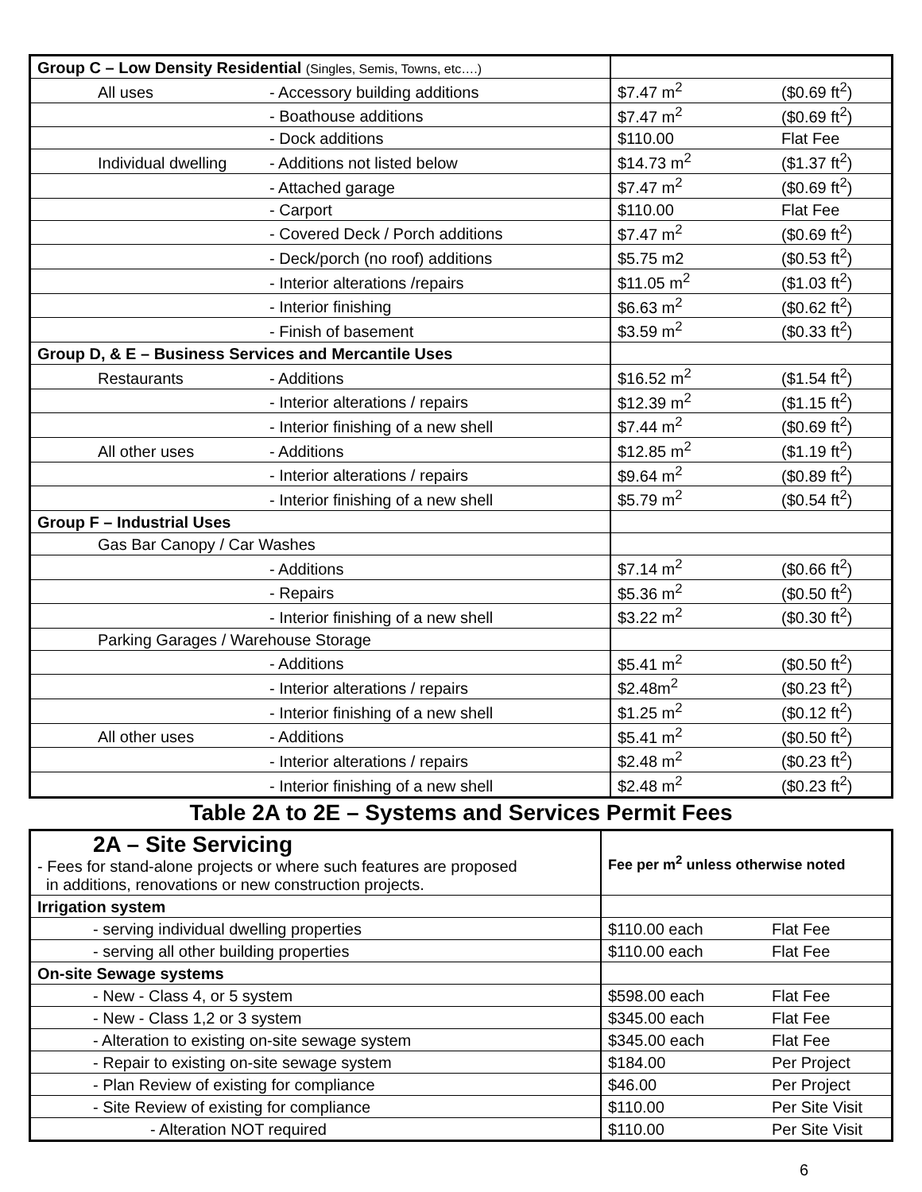| Group C – Low Density Residential (Singles, Semis, Towns, etc….) | | | | |
| | All uses | - Accessory building additions | $7.47 m<sup>2</sup> | ($0.69 ft<sup>2</sup>) |
| | | - Boathouse additions | $7.47 m<sup>2</sup> | ($0.69 ft<sup>2</sup>) |
| | | - Dock additions | $110.00 | Flat Fee |
| | Individual dwelling | - Additions not listed below | $14.73 m<sup>2</sup> | ($1.37 ft<sup>2</sup>) |
| | | - Attached garage | $7.47 m<sup>2</sup> | ($0.69 ft<sup>2</sup>) |
| | | - Carport | $110.00 | Flat Fee |
| | | - Covered Deck / Porch additions | $7.47 m<sup>2</sup> | ($0.69 ft<sup>2</sup>) |
| | | - Deck/porch (no roof) additions | $5.75 m2 | ($0.53 ft<sup>2</sup>) |
| | | - Interior alterations /repairs | $11.05 m<sup>2</sup> | ($1.03 ft<sup>2</sup>) |
| | | - Interior finishing | $6.63 m<sup>2</sup> | ($0.62 ft<sup>2</sup>) |
| | | - Finish of basement | $3.59 m<sup>2</sup> | ($0.33 ft<sup>2</sup>) |
| Group D, & E – Business Services and Mercantile Uses | | | | |
| | Restaurants | - Additions | $16.52 m<sup>2</sup> | ($1.54 ft<sup>2</sup>) |
| | | - Interior alterations / repairs | $12.39 m<sup>2</sup> | ($1.15 ft<sup>2</sup>) |
| | | - Interior finishing of a new shell | $7.44 m<sup>2</sup> | ($0.69 ft<sup>2</sup>) |
| | All other uses | - Additions | $12.85 m<sup>2</sup> | ($1.19 ft<sup>2</sup>) |
| | | - Interior alterations / repairs | $9.64 m<sup>2</sup> | ($0.89 ft<sup>2</sup>) |
| | | - Interior finishing of a new shell | $5.79 m<sup>2</sup> | ($0.54 ft<sup>2</sup>) |
| Group F – Industrial Uses | | | | |
| | Gas Bar Canopy / Car Washes | | | |
| | | - Additions | $7.14 m<sup>2</sup> | ($0.66 ft<sup>2</sup>) |
| | | - Repairs | $5.36 m<sup>2</sup> | ($0.50 ft<sup>2</sup>) |
| | | - Interior finishing of a new shell | $3.22 m<sup>2</sup> | ($0.30 ft<sup>2</sup>) |
| | Parking Garages / Warehouse Storage | | | |
| | | - Additions | $5.41 m<sup>2</sup> | ($0.50 ft<sup>2</sup>) |
| | | - Interior alterations / repairs | $2.48m<sup>2</sup> | ($0.23 ft<sup>2</sup>) |
| | | - Interior finishing of a new shell | $1.25 m<sup>2</sup> | ($0.12 ft<sup>2</sup>) |
| | All other uses | - Additions | $5.41 m<sup>2</sup> | ($0.50 ft<sup>2</sup>) |
| | | - Interior alterations / repairs | $2.48 m<sup>2</sup> | ($0.23 ft<sup>2</sup>) |
| | | - Interior finishing of a new shell | $2.48 m<sup>2</sup> | ($0.23 ft<sup>2</sup>) |
Table 2A to 2E – Systems and Services Permit Fees
| 2A – Site Servicing - Fees for stand-alone projects or where such features are proposed in additions, renovations or new construction projects. | Fee per m<sup>2</sup> unless otherwise noted | |
| Irrigation system | | |
| - serving individual dwelling properties | $110.00 each | Flat Fee |
| - serving all other building properties | $110.00 each | Flat Fee |
| On-site Sewage systems | | |
| - New - Class 4, or 5 system | $598.00 each | Flat Fee |
| - New - Class 1,2 or 3 system | $345.00 each | Flat Fee |
| - Alteration to existing on-site sewage system | $345.00 each | Flat Fee |
| - Repair to existing on-site sewage system | $184.00 | Per Project |
| - Plan Review of existing for compliance | $46.00 | Per Project |
| - Site Review of existing for compliance | $110.00 | Per Site Visit |
| - Alteration NOT required | $110.00 | Per Site Visit |
6